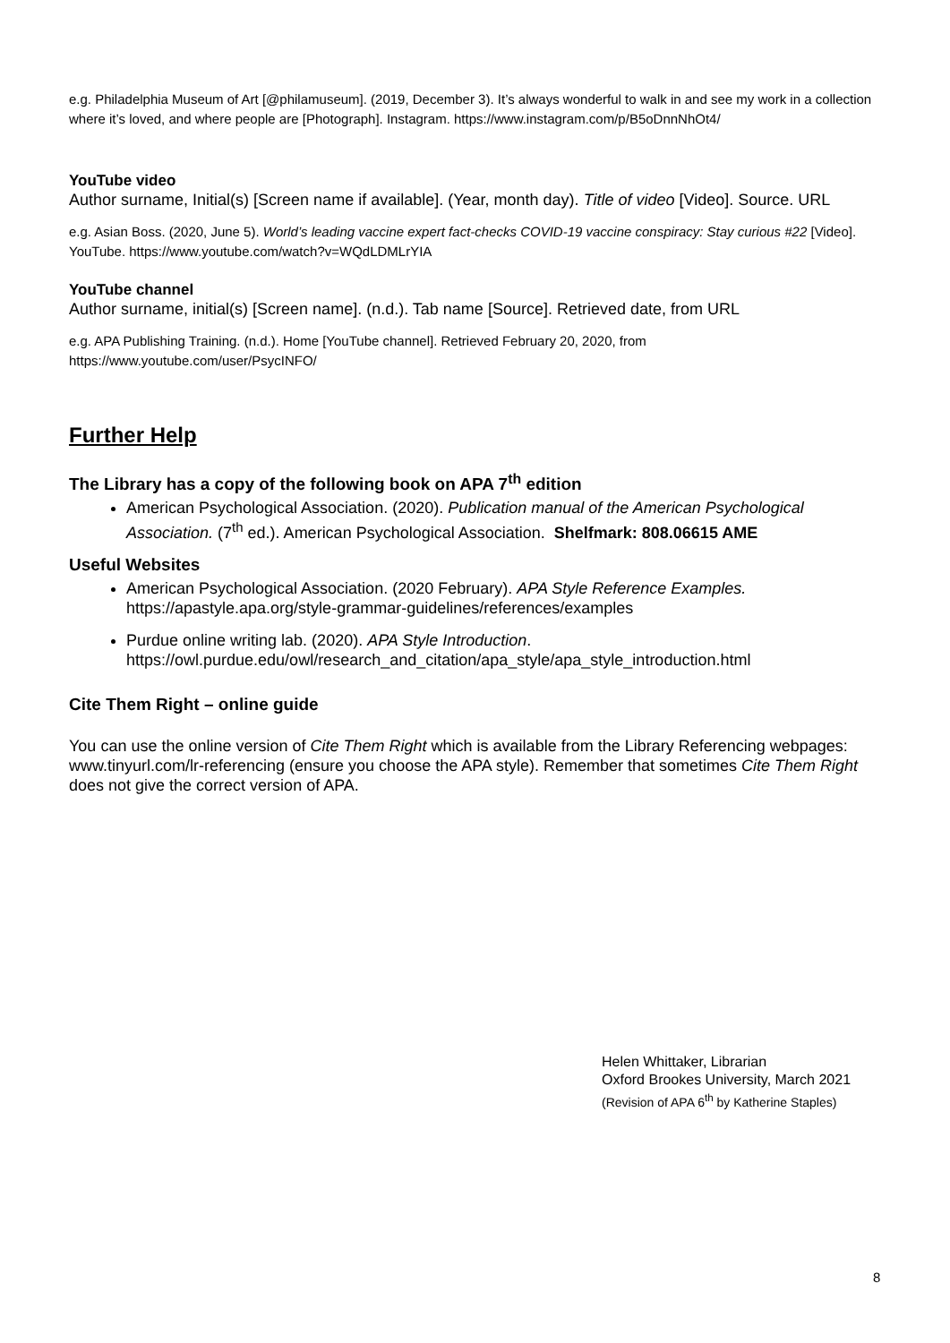e.g. Philadelphia Museum of Art [@philamuseum]. (2019, December 3). It’s always wonderful to walk in and see my work in a collection where it’s loved, and where people are [Photograph]. Instagram. https://www.instagram.com/p/B5oDnnNhOt4/
YouTube video
Author surname, Initial(s) [Screen name if available]. (Year, month day). Title of video [Video]. Source. URL
e.g. Asian Boss. (2020, June 5). World’s leading vaccine expert fact-checks COVID-19 vaccine conspiracy: Stay curious #22 [Video]. YouTube. https://www.youtube.com/watch?v=WQdLDMLrYIA
YouTube channel
Author surname, initial(s) [Screen name]. (n.d.). Tab name [Source]. Retrieved date, from URL
e.g. APA Publishing Training. (n.d.). Home [YouTube channel]. Retrieved February 20, 2020, from https://www.youtube.com/user/PsycINFO/
Further Help
The Library has a copy of the following book on APA 7<sup>th</sup> edition
American Psychological Association. (2020). Publication manual of the American Psychological Association. (7<sup>th</sup> ed.). American Psychological Association. Shelfmark: 808.06615 AME
Useful Websites
American Psychological Association. (2020 February). APA Style Reference Examples. https://apastyle.apa.org/style-grammar-guidelines/references/examples
Purdue online writing lab. (2020). APA Style Introduction. https://owl.purdue.edu/owl/research_and_citation/apa_style/apa_style_introduction.html
Cite Them Right – online guide
You can use the online version of Cite Them Right which is available from the Library Referencing webpages: www.tinyurl.com/lr-referencing (ensure you choose the APA style). Remember that sometimes Cite Them Right does not give the correct version of APA.
Helen Whittaker, Librarian
Oxford Brookes University, March 2021
(Revision of APA 6<sup>th</sup> by Katherine Staples)
8